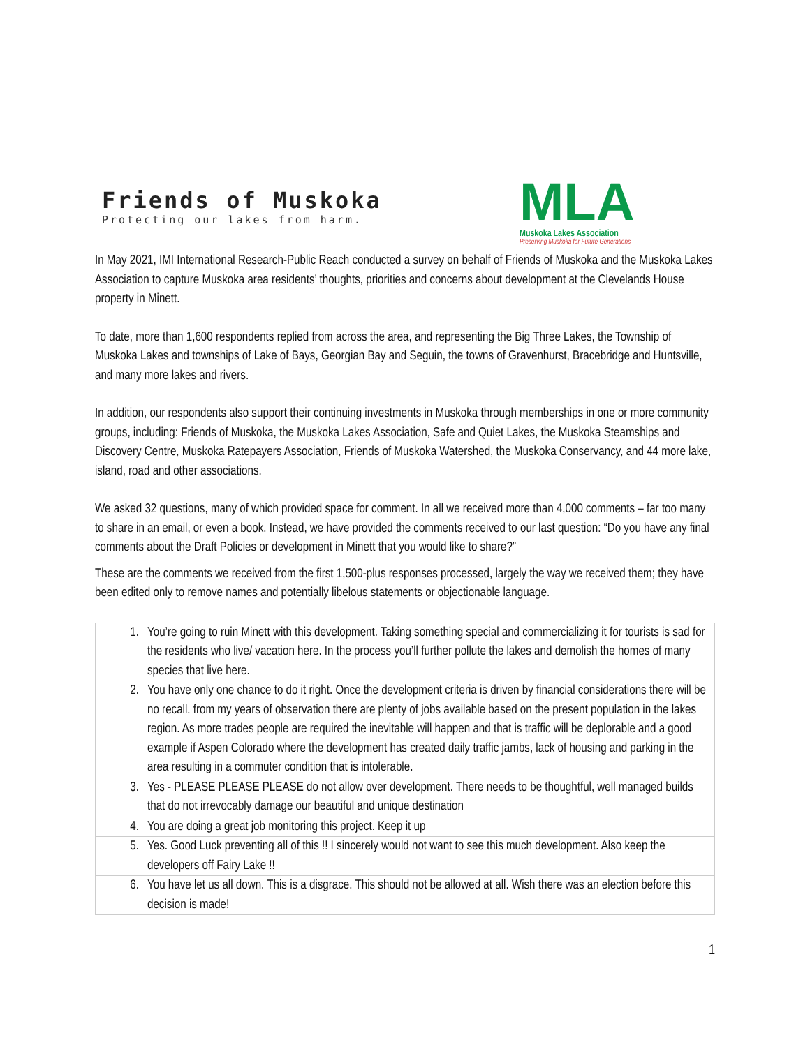Friends of Muskoka
Protecting our lakes from harm.
MLA
Muskoka Lakes Association
Preserving Muskoka for Future Generations
In May 2021, IMI International Research-Public Reach conducted a survey on behalf of Friends of Muskoka and the Muskoka Lakes Association to capture Muskoka area residents’ thoughts, priorities and concerns about development at the Clevelands House property in Minett.
To date, more than 1,600 respondents replied from across the area, and representing the Big Three Lakes, the Township of Muskoka Lakes and townships of Lake of Bays, Georgian Bay and Seguin, the towns of Gravenhurst, Bracebridge and Huntsville, and many more lakes and rivers.
In addition, our respondents also support their continuing investments in Muskoka through memberships in one or more community groups, including: Friends of Muskoka, the Muskoka Lakes Association, Safe and Quiet Lakes, the Muskoka Steamships and Discovery Centre, Muskoka Ratepayers Association, Friends of Muskoka Watershed, the Muskoka Conservancy, and 44 more lake, island, road and other associations.
We asked 32 questions, many of which provided space for comment. In all we received more than 4,000 comments – far too many to share in an email, or even a book. Instead, we have provided the comments received to our last question: “Do you have any final comments about the Draft Policies or development in Minett that you would like to share?”
These are the comments we received from the first 1,500-plus responses processed, largely the way we received them; they have been edited only to remove names and potentially libelous statements or objectionable language.
| 1. | You’re going to ruin Minett with this development. Taking something special and commercializing it for tourists is sad for the residents who live/ vacation here. In the process you’ll further pollute the lakes and demolish the homes of many species that live here. |
| 2. | You have only one chance to do it right. Once the development criteria is driven by financial considerations there will be no recall. from my years of observation there are plenty of jobs available based on the present population in the lakes region. As more trades people are required the inevitable will happen and that is traffic will be deplorable and a good example if Aspen Colorado where the development has created daily traffic jambs, lack of housing and parking in the area resulting in a commuter condition that is intolerable. |
| 3. | Yes - PLEASE PLEASE PLEASE do not allow over development. There needs to be thoughtful, well managed builds that do not irrevocably damage our beautiful and unique destination |
| 4. | You are doing a great job monitoring this project. Keep it up |
| 5. | Yes. Good Luck preventing all of this !! I sincerely would not want to see this much development. Also keep the developers off Fairy Lake !! |
| 6. | You have let us all down. This is a disgrace. This should not be allowed at all. Wish there was an election before this decision is made! |
1